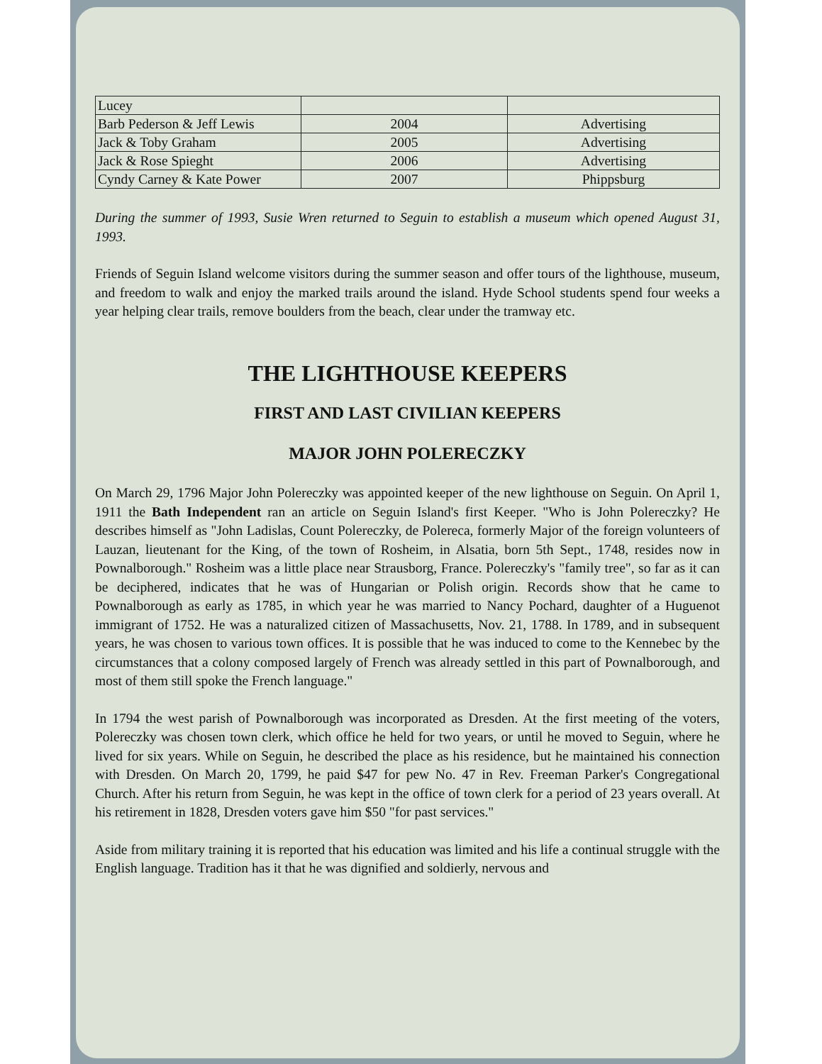| Lucey | | |
| Barb Pederson & Jeff Lewis | 2004 | Advertising |
| Jack & Toby Graham | 2005 | Advertising |
| Jack & Rose Spieght | 2006 | Advertising |
| Cyndy Carney & Kate Power | 2007 | Phippsburg |
During the summer of 1993, Susie Wren returned to Seguin to establish a museum which opened August 31, 1993.
Friends of Seguin Island welcome visitors during the summer season and offer tours of the lighthouse, museum, and freedom to walk and enjoy the marked trails around the island. Hyde School students spend four weeks a year helping clear trails, remove boulders from the beach, clear under the tramway etc.
THE LIGHTHOUSE KEEPERS
FIRST AND LAST CIVILIAN KEEPERS
MAJOR JOHN POLERECZKY
On March 29, 1796 Major John Polereczky was appointed keeper of the new lighthouse on Seguin. On April 1, 1911 the Bath Independent ran an article on Seguin Island's first Keeper. "Who is John Polereczky? He describes himself as "John Ladislas, Count Polereczky, de Polereca, formerly Major of the foreign volunteers of Lauzan, lieutenant for the King, of the town of Rosheim, in Alsatia, born 5th Sept., 1748, resides now in Pownalborough." Rosheim was a little place near Strausborg, France. Polereczky's "family tree", so far as it can be deciphered, indicates that he was of Hungarian or Polish origin. Records show that he came to Pownalborough as early as 1785, in which year he was married to Nancy Pochard, daughter of a Huguenot immigrant of 1752. He was a naturalized citizen of Massachusetts, Nov. 21, 1788. In 1789, and in subsequent years, he was chosen to various town offices. It is possible that he was induced to come to the Kennebec by the circumstances that a colony composed largely of French was already settled in this part of Pownalborough, and most of them still spoke the French language."
In 1794 the west parish of Pownalborough was incorporated as Dresden. At the first meeting of the voters, Polereczky was chosen town clerk, which office he held for two years, or until he moved to Seguin, where he lived for six years. While on Seguin, he described the place as his residence, but he maintained his connection with Dresden. On March 20, 1799, he paid $47 for pew No. 47 in Rev. Freeman Parker's Congregational Church. After his return from Seguin, he was kept in the office of town clerk for a period of 23 years overall. At his retirement in 1828, Dresden voters gave him $50 "for past services."
Aside from military training it is reported that his education was limited and his life a continual struggle with the English language. Tradition has it that he was dignified and soldierly, nervous and